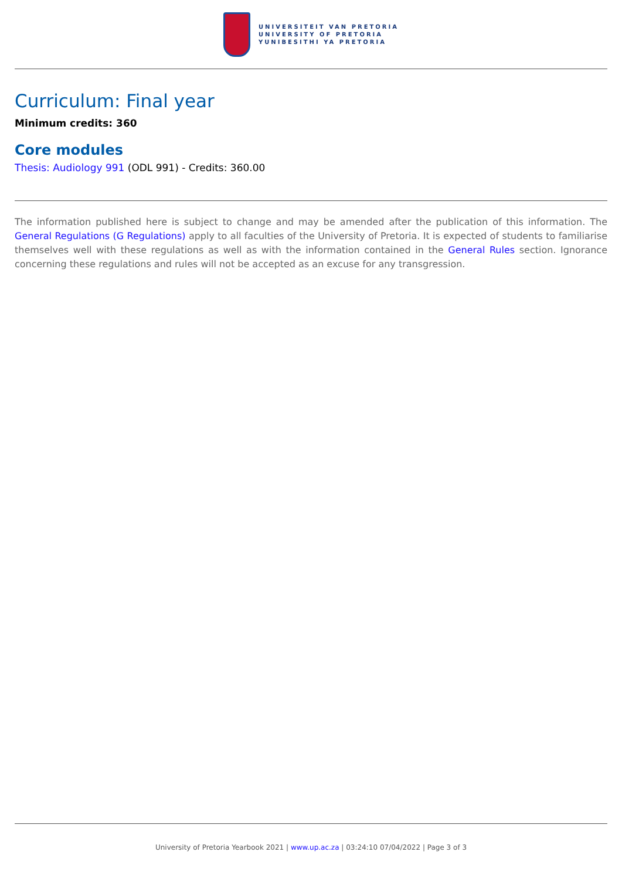UNIVERSITEIT VAN PRETORIA
UNIVERSITY OF PRETORIA
YUNIBESITHI YA PRETORIA
Curriculum: Final year
Minimum credits: 360
Core modules
Thesis: Audiology 991 (ODL 991) - Credits: 360.00
The information published here is subject to change and may be amended after the publication of this information. The General Regulations (G Regulations) apply to all faculties of the University of Pretoria. It is expected of students to familiarise themselves well with these regulations as well as with the information contained in the General Rules section. Ignorance concerning these regulations and rules will not be accepted as an excuse for any transgression.
University of Pretoria Yearbook 2021 | www.up.ac.za | 03:24:10 07/04/2022 | Page 3 of 3